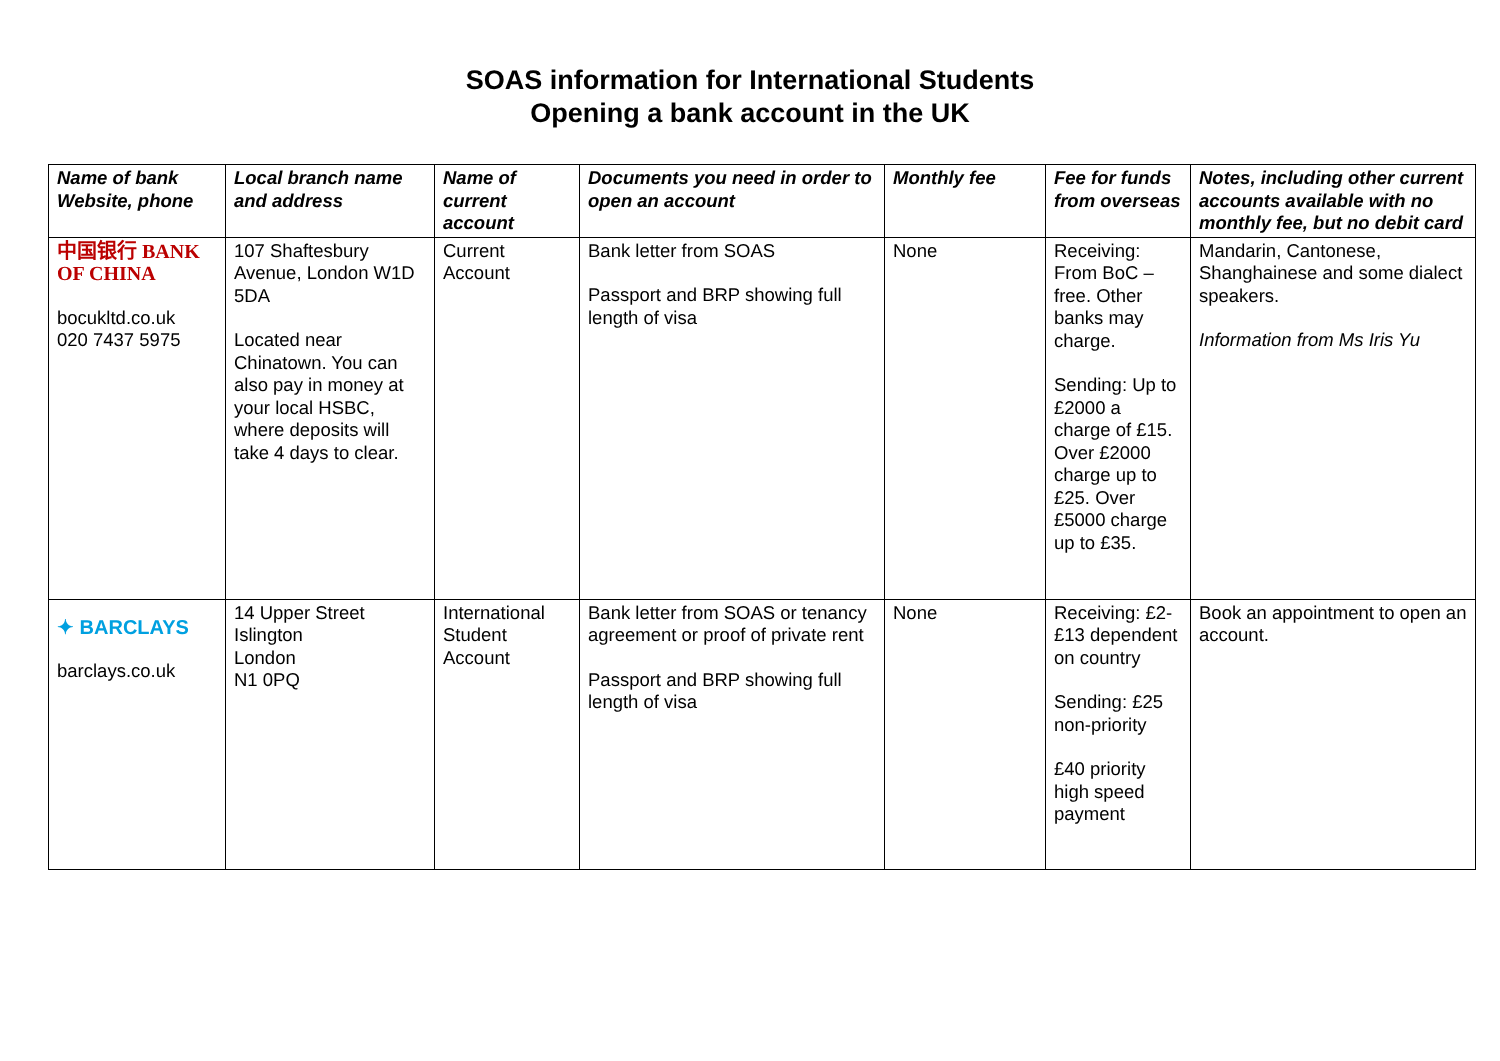SOAS information for International Students
Opening a bank account in the UK
| Name of bank Website, phone | Local branch name and address | Name of current account | Documents you need in order to open an account | Monthly fee | Fee for funds from overseas | Notes, including other current accounts available with no monthly fee, but no debit card |
| --- | --- | --- | --- | --- | --- | --- |
| 中国银行 BANK OF CHINA bocukltd.co.uk 020 7437 5975 | 107 Shaftesbury Avenue, London W1D 5DA Located near Chinatown. You can also pay in money at your local HSBC, where deposits will take 4 days to clear. | Current Account | Bank letter from SOAS Passport and BRP showing full length of visa | None | Receiving: From BoC – free. Other banks may charge. Sending: Up to £2000 a charge of £15. Over £2000 charge up to £25. Over £5000 charge up to £35. | Mandarin, Cantonese, Shanghainese and some dialect speakers. Information from Ms Iris Yu |
| ✦ BARCLAYS barclays.co.uk | 14 Upper Street Islington London N1 0PQ | International Student Account | Bank letter from SOAS or tenancy agreement or proof of private rent Passport and BRP showing full length of visa | None | Receiving: £2-£13 dependent on country Sending: £25 non-priority £40 priority high speed payment | Book an appointment to open an account. |